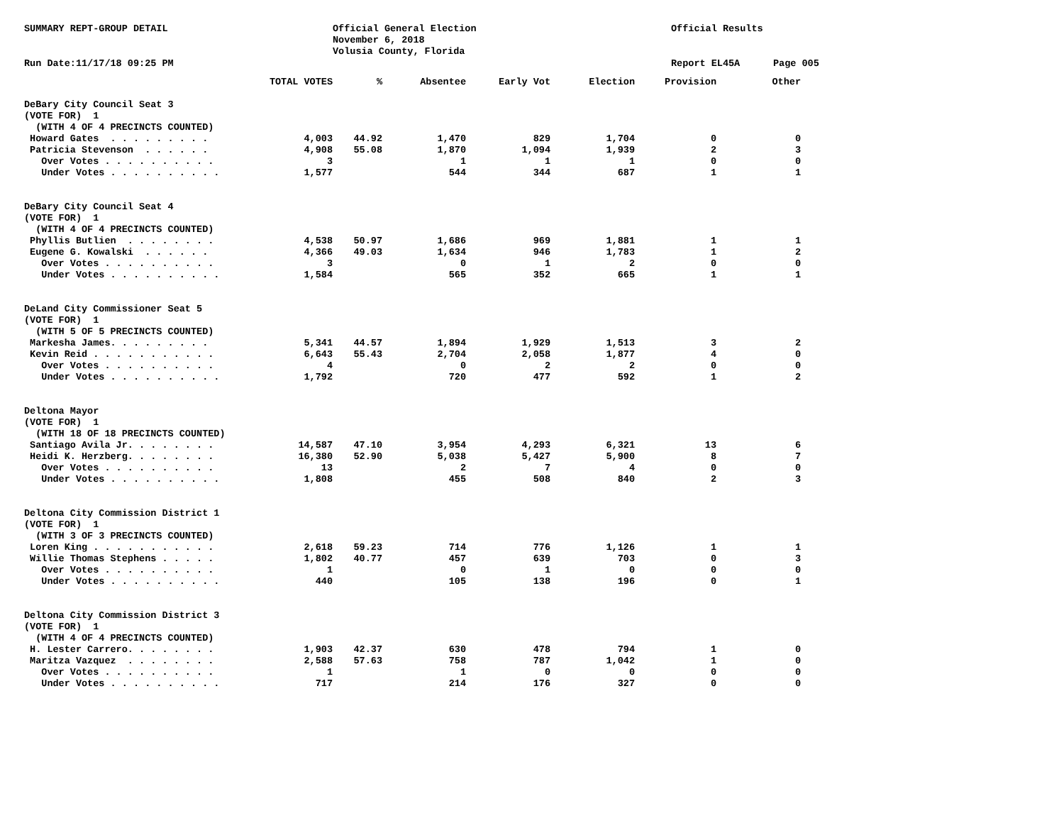SUMMARY REPT-GROUP DETAIL
Official General Election November 6, 2018 Volusia County, Florida
Official Results
Run Date:11/17/18 09:25 PM
Report EL45A
Page 005
| | TOTAL VOTES | % | Absentee | Early Vot | Election | Provision | Other |
| --- | --- | --- | --- | --- | --- | --- | --- |
| DeBary City Council Seat 3 | | | | | | | |
| (VOTE FOR) 1 | | | | | | | |
| (WITH 4 OF 4 PRECINCTS COUNTED) | | | | | | | |
| Howard Gates . . . . . . . . . | 4,003 | 44.92 | 1,470 | 829 | 1,704 | 0 | 0 |
| Patricia Stevenson . . . . . . | 4,908 | 55.08 | 1,870 | 1,094 | 1,939 | 2 | 3 |
| Over Votes . . . . . . . . . . | 3 | | 1 | 1 | 1 | 0 | 0 |
| Under Votes . . . . . . . . . . | 1,577 | | 544 | 344 | 687 | 1 | 1 |
| DeBary City Council Seat 4 | | | | | | | |
| (VOTE FOR) 1 | | | | | | | |
| (WITH 4 OF 4 PRECINCTS COUNTED) | | | | | | | |
| Phyllis Butlien . . . . . . . . | 4,538 | 50.97 | 1,686 | 969 | 1,881 | 1 | 1 |
| Eugene G. Kowalski . . . . . . | 4,366 | 49.03 | 1,634 | 946 | 1,783 | 1 | 2 |
| Over Votes . . . . . . . . . . | 3 | | 0 | 1 | 2 | 0 | 0 |
| Under Votes . . . . . . . . . . | 1,584 | | 565 | 352 | 665 | 1 | 1 |
| DeLand City Commissioner Seat 5 | | | | | | | |
| (VOTE FOR) 1 | | | | | | | |
| (WITH 5 OF 5 PRECINCTS COUNTED) | | | | | | | |
| Markesha James. . . . . . . . . | 5,341 | 44.57 | 1,894 | 1,929 | 1,513 | 3 | 2 |
| Kevin Reid . . . . . . . . . . . | 6,643 | 55.43 | 2,704 | 2,058 | 1,877 | 4 | 0 |
| Over Votes . . . . . . . . . . | 4 | | 0 | 2 | 2 | 0 | 0 |
| Under Votes . . . . . . . . . . | 1,792 | | 720 | 477 | 592 | 1 | 2 |
| Deltona Mayor | | | | | | | |
| (VOTE FOR) 1 | | | | | | | |
| (WITH 18 OF 18 PRECINCTS COUNTED) | | | | | | | |
| Santiago Avila Jr. . . . . . . . | 14,587 | 47.10 | 3,954 | 4,293 | 6,321 | 13 | 6 |
| Heidi K. Herzberg. . . . . . . . | 16,380 | 52.90 | 5,038 | 5,427 | 5,900 | 8 | 7 |
| Over Votes . . . . . . . . . . | 13 | | 2 | 7 | 4 | 0 | 0 |
| Under Votes . . . . . . . . . . | 1,808 | | 455 | 508 | 840 | 2 | 3 |
| Deltona City Commission District 1 | | | | | | | |
| (VOTE FOR) 1 | | | | | | | |
| (WITH 3 OF 3 PRECINCTS COUNTED) | | | | | | | |
| Loren King . . . . . . . . . . . | 2,618 | 59.23 | 714 | 776 | 1,126 | 1 | 1 |
| Willie Thomas Stephens . . . . . | 1,802 | 40.77 | 457 | 639 | 703 | 0 | 3 |
| Over Votes . . . . . . . . . . | 1 | | 0 | 1 | 0 | 0 | 0 |
| Under Votes . . . . . . . . . . | 440 | | 105 | 138 | 196 | 0 | 1 |
| Deltona City Commission District 3 | | | | | | | |
| (VOTE FOR) 1 | | | | | | | |
| (WITH 4 OF 4 PRECINCTS COUNTED) | | | | | | | |
| H. Lester Carrero. . . . . . . . | 1,903 | 42.37 | 630 | 478 | 794 | 1 | 0 |
| Maritza Vazquez . . . . . . . . | 2,588 | 57.63 | 758 | 787 | 1,042 | 1 | 0 |
| Over Votes . . . . . . . . . . | 1 | | 1 | 0 | 0 | 0 | 0 |
| Under Votes . . . . . . . . . . | 717 | | 214 | 176 | 327 | 0 | 0 |